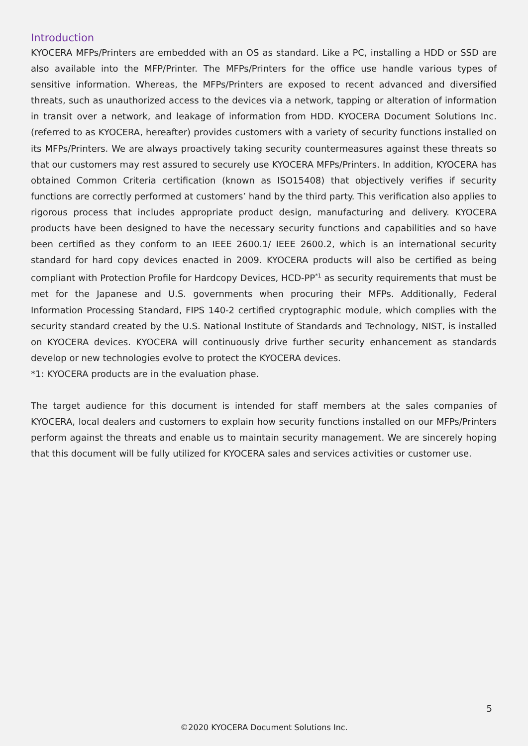Introduction
KYOCERA MFPs/Printers are embedded with an OS as standard. Like a PC, installing a HDD or SSD are also available into the MFP/Printer. The MFPs/Printers for the office use handle various types of sensitive information. Whereas, the MFPs/Printers are exposed to recent advanced and diversified threats, such as unauthorized access to the devices via a network, tapping or alteration of information in transit over a network, and leakage of information from HDD. KYOCERA Document Solutions Inc. (referred to as KYOCERA, hereafter) provides customers with a variety of security functions installed on its MFPs/Printers. We are always proactively taking security countermeasures against these threats so that our customers may rest assured to securely use KYOCERA MFPs/Printers. In addition, KYOCERA has obtained Common Criteria certification (known as ISO15408) that objectively verifies if security functions are correctly performed at customers’ hand by the third party. This verification also applies to rigorous process that includes appropriate product design, manufacturing and delivery. KYOCERA products have been designed to have the necessary security functions and capabilities and so have been certified as they conform to an IEEE 2600.1/ IEEE 2600.2, which is an international security standard for hard copy devices enacted in 2009. KYOCERA products will also be certified as being compliant with Protection Profile for Hardcopy Devices, HCD-PP<sup>*1</sup> as security requirements that must be met for the Japanese and U.S. governments when procuring their MFPs. Additionally, Federal Information Processing Standard, FIPS 140-2 certified cryptographic module, which complies with the security standard created by the U.S. National Institute of Standards and Technology, NIST, is installed on KYOCERA devices. KYOCERA will continuously drive further security enhancement as standards develop or new technologies evolve to protect the KYOCERA devices.
*1: KYOCERA products are in the evaluation phase.
The target audience for this document is intended for staff members at the sales companies of KYOCERA, local dealers and customers to explain how security functions installed on our MFPs/Printers perform against the threats and enable us to maintain security management. We are sincerely hoping that this document will be fully utilized for KYOCERA sales and services activities or customer use.
5
©2020 KYOCERA Document Solutions Inc.